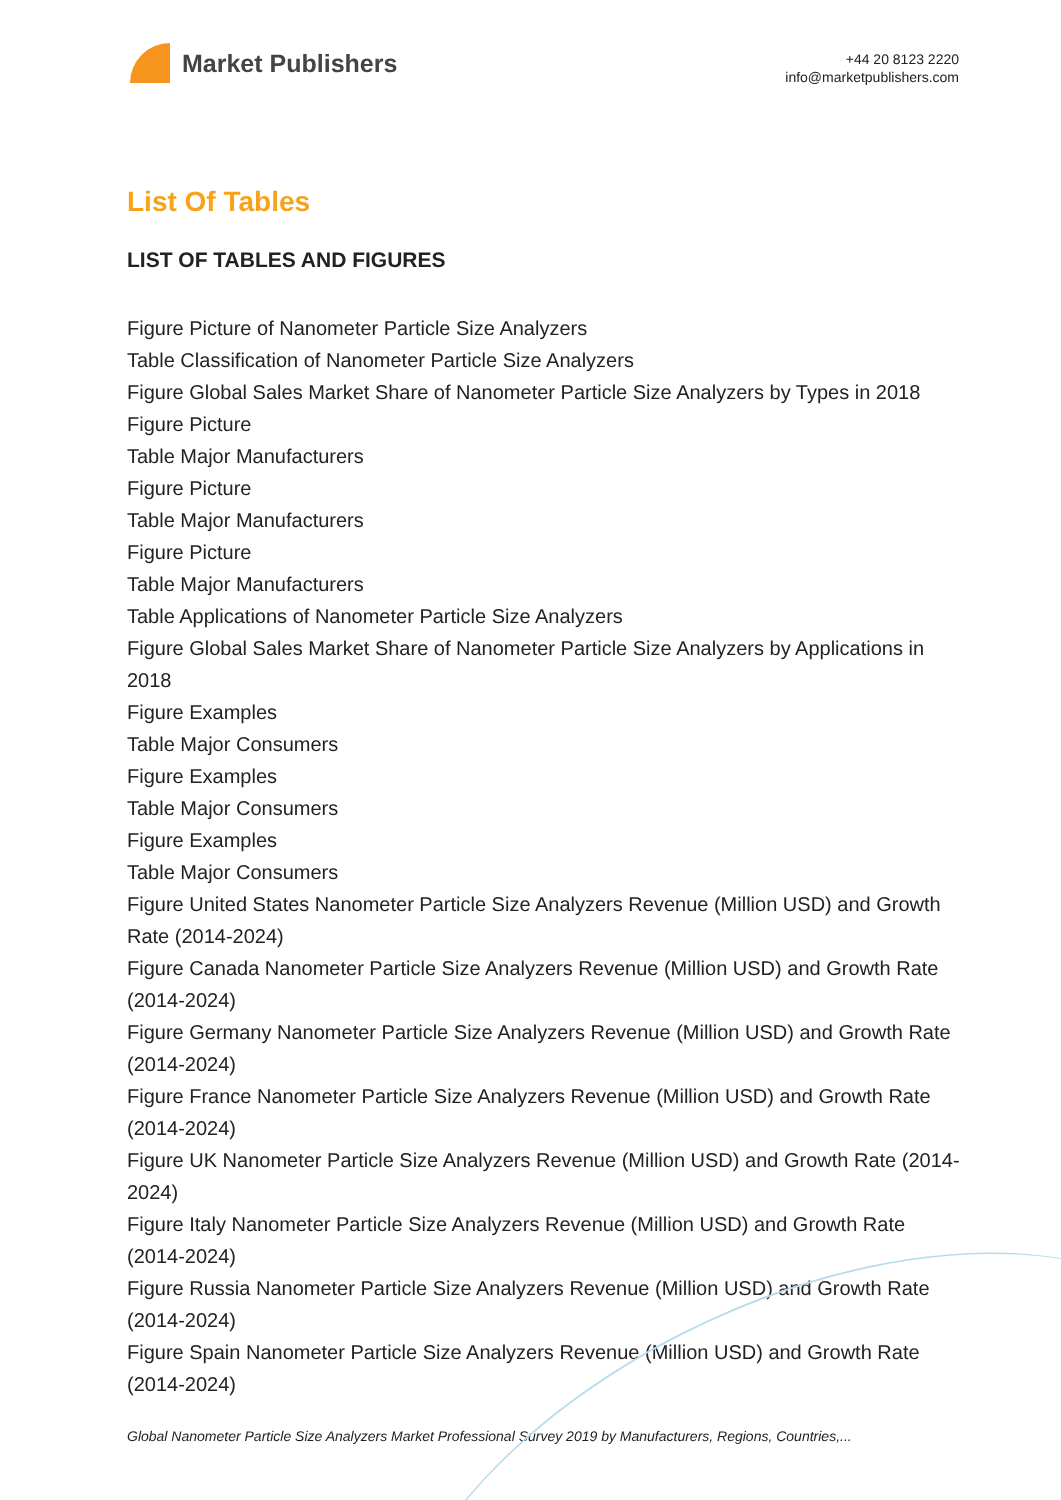Market Publishers
+44 20 8123 2220
info@marketpublishers.com
List Of Tables
LIST OF TABLES AND FIGURES
Figure Picture of Nanometer Particle Size Analyzers
Table Classification of Nanometer Particle Size Analyzers
Figure Global Sales Market Share of Nanometer Particle Size Analyzers by Types in 2018
Figure Picture
Table Major Manufacturers
Figure Picture
Table Major Manufacturers
Figure Picture
Table Major Manufacturers
Table Applications of Nanometer Particle Size Analyzers
Figure Global Sales Market Share of Nanometer Particle Size Analyzers by Applications in 2018
Figure Examples
Table Major Consumers
Figure Examples
Table Major Consumers
Figure Examples
Table Major Consumers
Figure United States Nanometer Particle Size Analyzers Revenue (Million USD) and Growth Rate (2014-2024)
Figure Canada Nanometer Particle Size Analyzers Revenue (Million USD) and Growth Rate (2014-2024)
Figure Germany Nanometer Particle Size Analyzers Revenue (Million USD) and Growth Rate (2014-2024)
Figure France Nanometer Particle Size Analyzers Revenue (Million USD) and Growth Rate (2014-2024)
Figure UK Nanometer Particle Size Analyzers Revenue (Million USD) and Growth Rate (2014-2024)
Figure Italy Nanometer Particle Size Analyzers Revenue (Million USD) and Growth Rate (2014-2024)
Figure Russia Nanometer Particle Size Analyzers Revenue (Million USD) and Growth Rate (2014-2024)
Figure Spain Nanometer Particle Size Analyzers Revenue (Million USD) and Growth Rate (2014-2024)
Global Nanometer Particle Size Analyzers Market Professional Survey 2019 by Manufacturers, Regions, Countries,...